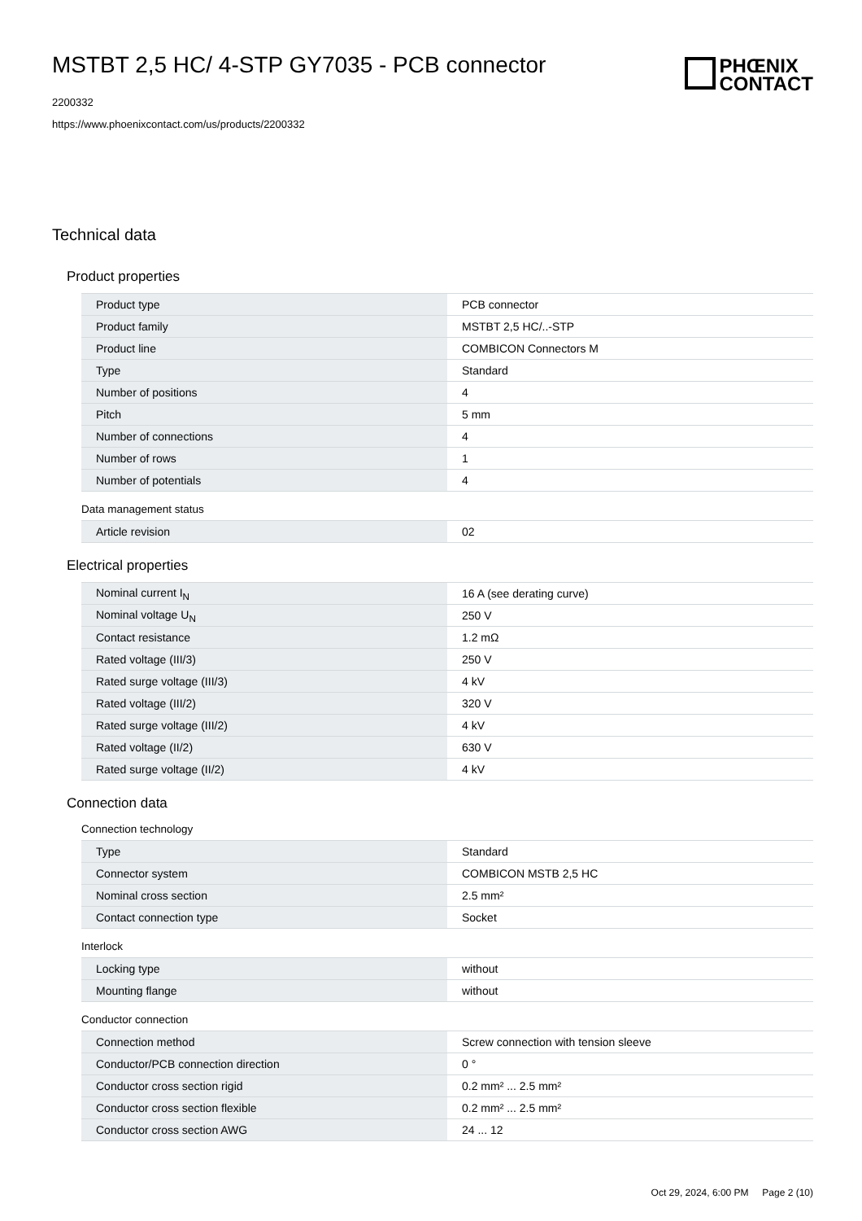MSTBT 2,5 HC/ 4-STP GY7035 - PCB connector
2200332
https://www.phoenixcontact.com/us/products/2200332
PHŒNIX
CONTACT
Technical data
Product properties
| Product type | PCB connector |
| Product family | MSTBT 2,5 HC/..-STP |
| Product line | COMBICON Connectors M |
| Type | Standard |
| Number of positions | 4 |
| Pitch | 5 mm |
| Number of connections | 4 |
| Number of rows | 1 |
| Number of potentials | 4 |
Data management status
| Article revision | 02 |
Electrical properties
| Nominal current I<sub>N</sub> | 16 A (see derating curve) |
| Nominal voltage U<sub>N</sub> | 250 V |
| Contact resistance | 1.2 mΩ |
| Rated voltage (III/3) | 250 V |
| Rated surge voltage (III/3) | 4 kV |
| Rated voltage (III/2) | 320 V |
| Rated surge voltage (III/2) | 4 kV |
| Rated voltage (II/2) | 630 V |
| Rated surge voltage (II/2) | 4 kV |
Connection data
Connection technology
| Type | Standard |
| Connector system | COMBICON MSTB 2,5 HC |
| Nominal cross section | 2.5 mm² |
| Contact connection type | Socket |
Interlock
| Locking type | without |
| Mounting flange | without |
Conductor connection
| Connection method | Screw connection with tension sleeve |
| Conductor/PCB connection direction | 0 ° |
| Conductor cross section rigid | 0.2 mm² ... 2.5 mm² |
| Conductor cross section flexible | 0.2 mm² ... 2.5 mm² |
| Conductor cross section AWG | 24 ... 12 |
Oct 29, 2024, 6:00 PM Page 2 (10)